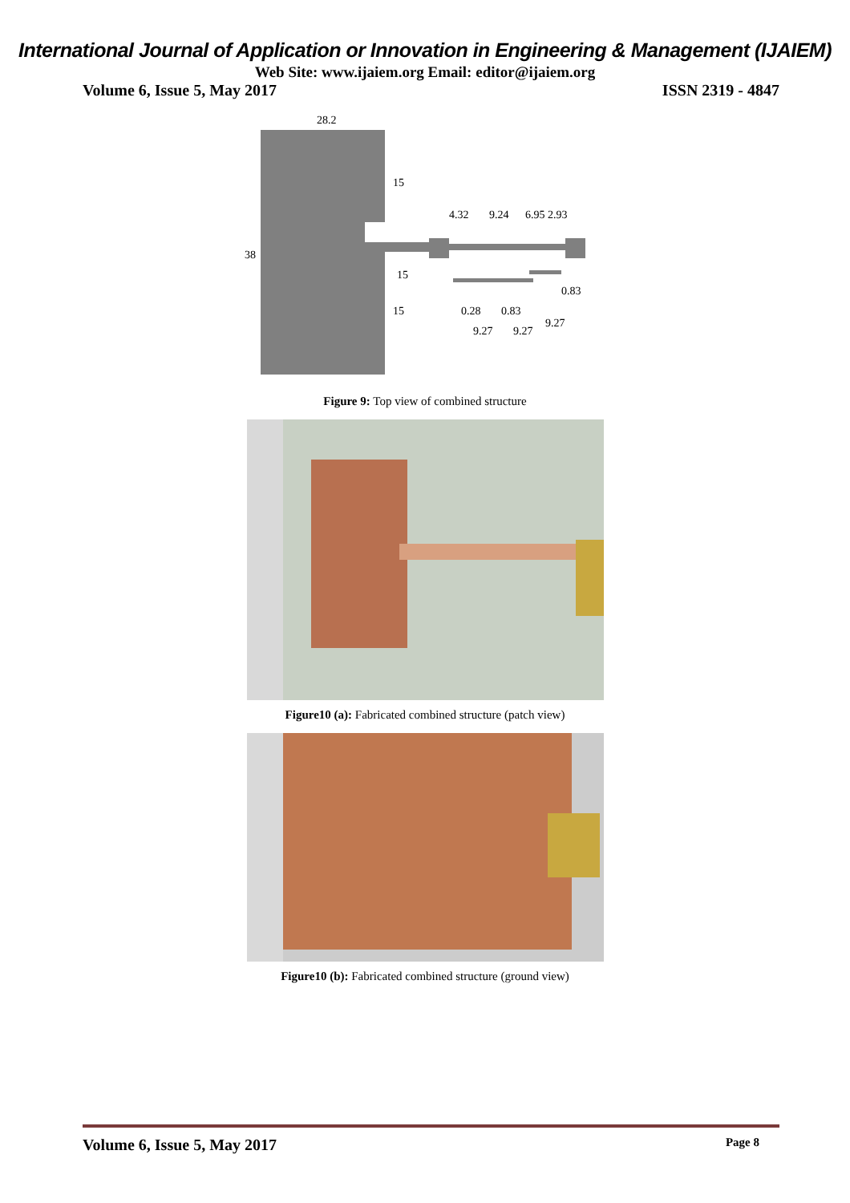International Journal of Application or Innovation in Engineering & Management (IJAIEM)
Web Site: www.ijaiem.org Email: editor@ijaiem.org
Volume 6, Issue 5, May 2017 ISSN 2319 - 4847
28.2
38
15
15
15
4.32
9.24
6.95 2.93
0.28
0.83
0.83
9.27
9.27
9.27
Figure 9: Top view of combined structure
Figure10 (a): Fabricated combined structure (patch view)
Figure10 (b): Fabricated combined structure (ground view)
Volume 6, Issue 5, May 2017 Page 8